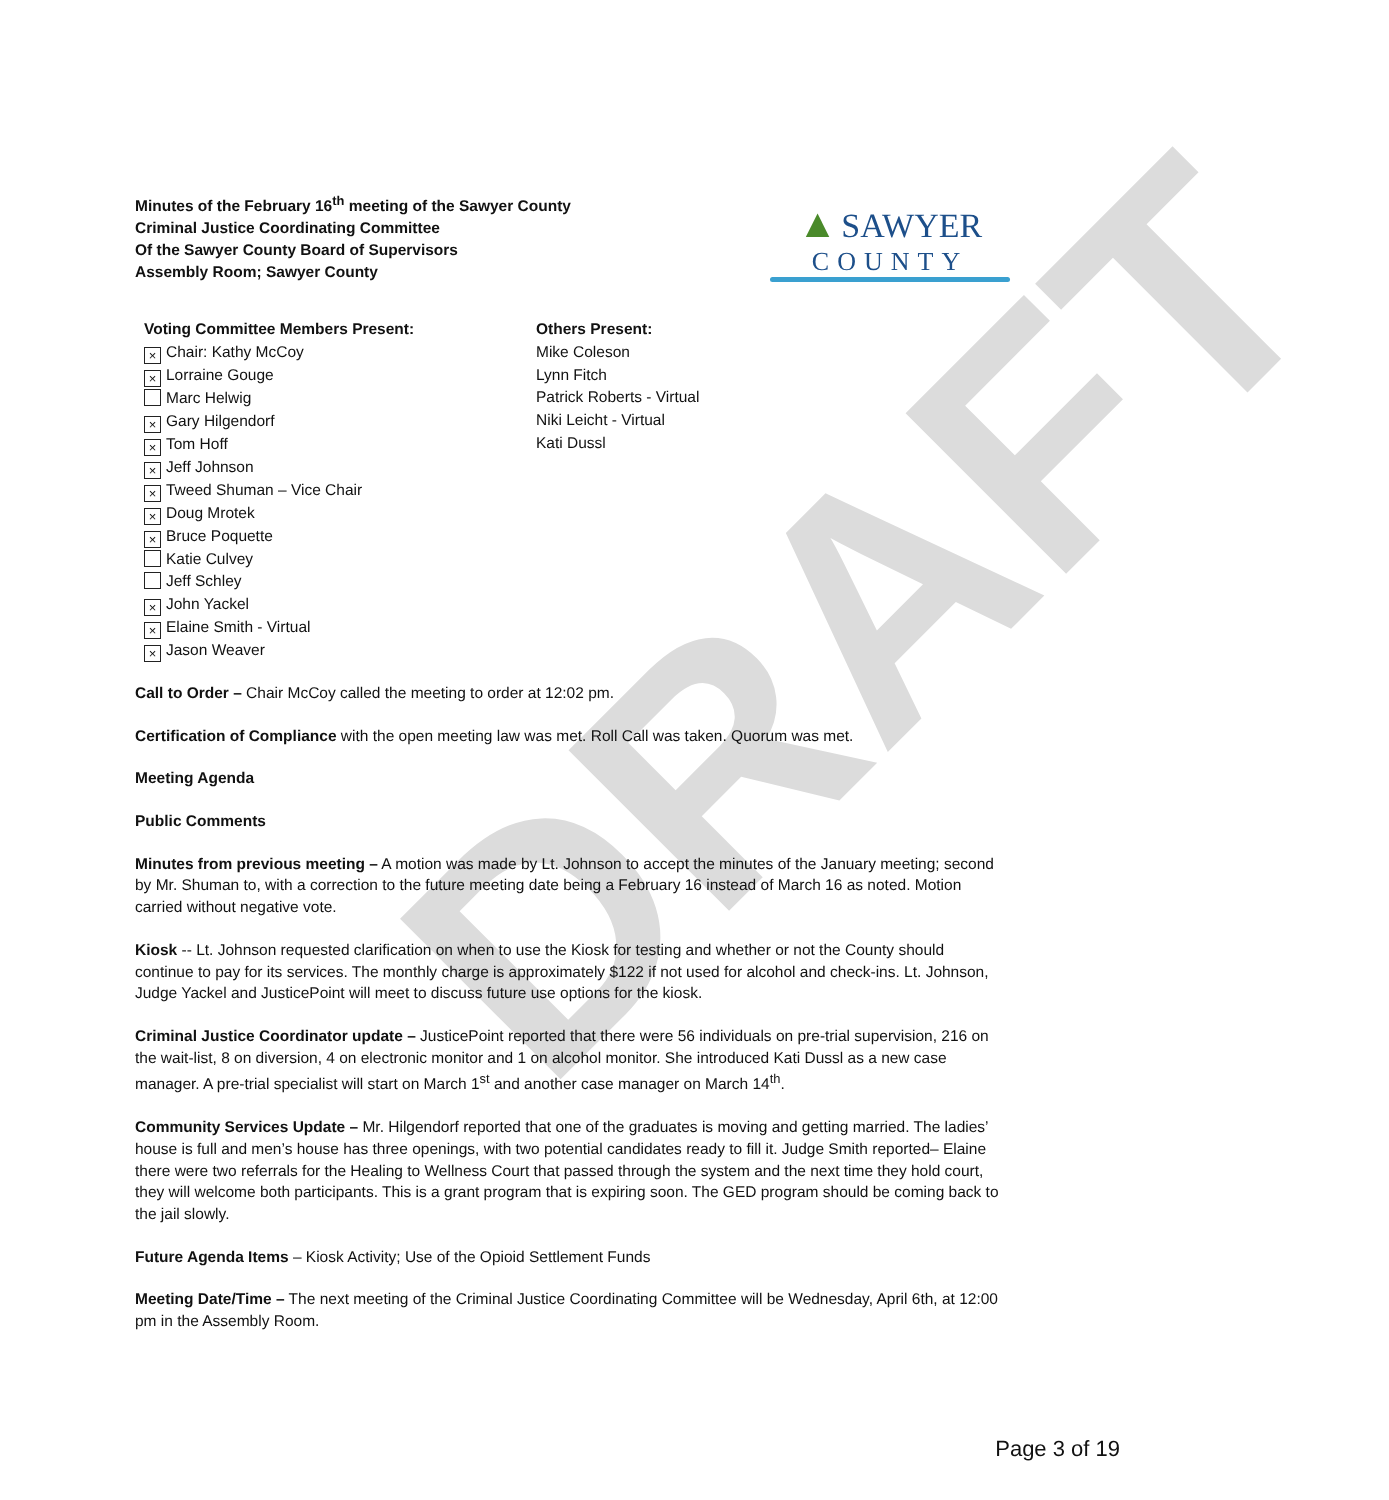DRAFT
Minutes of the February 16<sup>th</sup> meeting of the Sawyer County
Criminal Justice Coordinating Committee
Of the Sawyer County Board of Supervisors
Assembly Room; Sawyer County
▲ SAWYER
COUNTY
Voting Committee Members Present:
× Chair: Kathy McCoy
× Lorraine Gouge
Marc Helwig
× Gary Hilgendorf
× Tom Hoff
× Jeff Johnson
× Tweed Shuman – Vice Chair
× Doug Mrotek
× Bruce Poquette
Katie Culvey
Jeff Schley
× John Yackel
× Elaine Smith - Virtual
× Jason Weaver
Others Present:
Mike Coleson
Lynn Fitch
Patrick Roberts - Virtual
Niki Leicht - Virtual
Kati Dussl
Call to Order – Chair McCoy called the meeting to order at 12:02 pm.
Certification of Compliance with the open meeting law was met. Roll Call was taken. Quorum was met.
Meeting Agenda
Public Comments
Minutes from previous meeting – A motion was made by Lt. Johnson to accept the minutes of the January meeting; second by Mr. Shuman to, with a correction to the future meeting date being a February 16 instead of March 16 as noted. Motion carried without negative vote.
Kiosk -- Lt. Johnson requested clarification on when to use the Kiosk for testing and whether or not the County should continue to pay for its services. The monthly charge is approximately $122 if not used for alcohol and check-ins. Lt. Johnson, Judge Yackel and JusticePoint will meet to discuss future use options for the kiosk.
Criminal Justice Coordinator update – JusticePoint reported that there were 56 individuals on pre-trial supervision, 216 on the wait-list, 8 on diversion, 4 on electronic monitor and 1 on alcohol monitor. She introduced Kati Dussl as a new case manager. A pre-trial specialist will start on March 1<sup>st</sup> and another case manager on March 14<sup>th</sup>.
Community Services Update – Mr. Hilgendorf reported that one of the graduates is moving and getting married. The ladies’ house is full and men’s house has three openings, with two potential candidates ready to fill it. Judge Smith reported– Elaine there were two referrals for the Healing to Wellness Court that passed through the system and the next time they hold court, they will welcome both participants. This is a grant program that is expiring soon. The GED program should be coming back to the jail slowly.
Future Agenda Items – Kiosk Activity; Use of the Opioid Settlement Funds
Meeting Date/Time – The next meeting of the Criminal Justice Coordinating Committee will be Wednesday, April 6th, at 12:00 pm in the Assembly Room.
Page 3 of 19